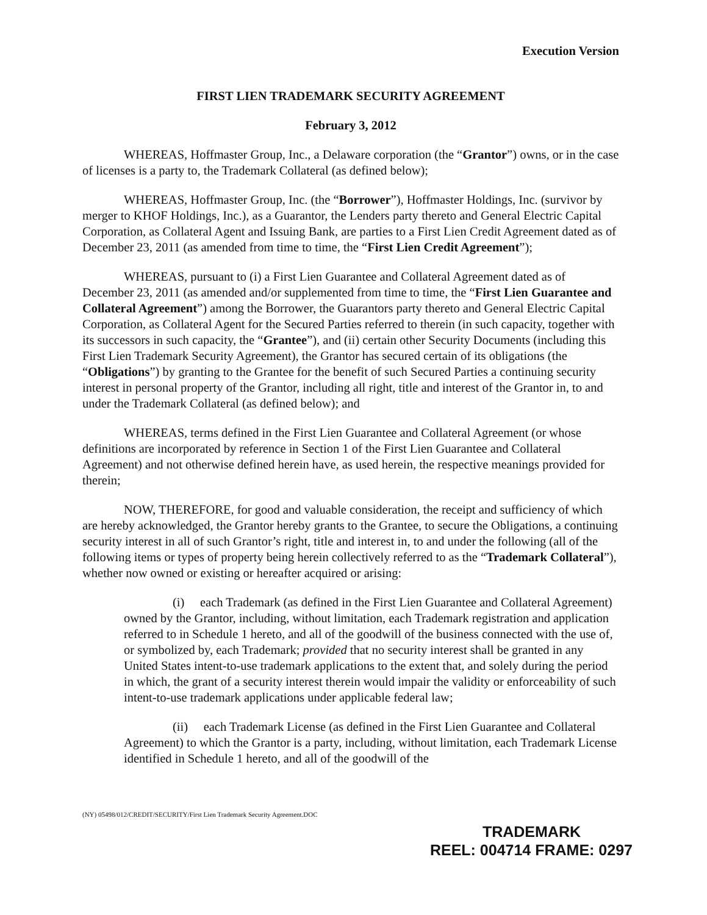Execution Version
FIRST LIEN TRADEMARK SECURITY AGREEMENT
February 3, 2012
WHEREAS, Hoffmaster Group, Inc., a Delaware corporation (the “Grantor”) owns, or in the case of licenses is a party to, the Trademark Collateral (as defined below);
WHEREAS, Hoffmaster Group, Inc. (the “Borrower”), Hoffmaster Holdings, Inc. (survivor by merger to KHOF Holdings, Inc.), as a Guarantor, the Lenders party thereto and General Electric Capital Corporation, as Collateral Agent and Issuing Bank, are parties to a First Lien Credit Agreement dated as of December 23, 2011 (as amended from time to time, the “First Lien Credit Agreement”);
WHEREAS, pursuant to (i) a First Lien Guarantee and Collateral Agreement dated as of December 23, 2011 (as amended and/or supplemented from time to time, the “First Lien Guarantee and Collateral Agreement”) among the Borrower, the Guarantors party thereto and General Electric Capital Corporation, as Collateral Agent for the Secured Parties referred to therein (in such capacity, together with its successors in such capacity, the “Grantee”), and (ii) certain other Security Documents (including this First Lien Trademark Security Agreement), the Grantor has secured certain of its obligations (the “Obligations”) by granting to the Grantee for the benefit of such Secured Parties a continuing security interest in personal property of the Grantor, including all right, title and interest of the Grantor in, to and under the Trademark Collateral (as defined below); and
WHEREAS, terms defined in the First Lien Guarantee and Collateral Agreement (or whose definitions are incorporated by reference in Section 1 of the First Lien Guarantee and Collateral Agreement) and not otherwise defined herein have, as used herein, the respective meanings provided for therein;
NOW, THEREFORE, for good and valuable consideration, the receipt and sufficiency of which are hereby acknowledged, the Grantor hereby grants to the Grantee, to secure the Obligations, a continuing security interest in all of such Grantor’s right, title and interest in, to and under the following (all of the following items or types of property being herein collectively referred to as the “Trademark Collateral”), whether now owned or existing or hereafter acquired or arising:
(i) each Trademark (as defined in the First Lien Guarantee and Collateral Agreement) owned by the Grantor, including, without limitation, each Trademark registration and application referred to in Schedule 1 hereto, and all of the goodwill of the business connected with the use of, or symbolized by, each Trademark; provided that no security interest shall be granted in any United States intent-to-use trademark applications to the extent that, and solely during the period in which, the grant of a security interest therein would impair the validity or enforceability of such intent-to-use trademark applications under applicable federal law;
(ii) each Trademark License (as defined in the First Lien Guarantee and Collateral Agreement) to which the Grantor is a party, including, without limitation, each Trademark License identified in Schedule 1 hereto, and all of the goodwill of the
(NY) 05498/012/CREDIT/SECURITY/First Lien Trademark Security Agreement.DOC
TRADEMARK
REEL: 004714 FRAME: 0297